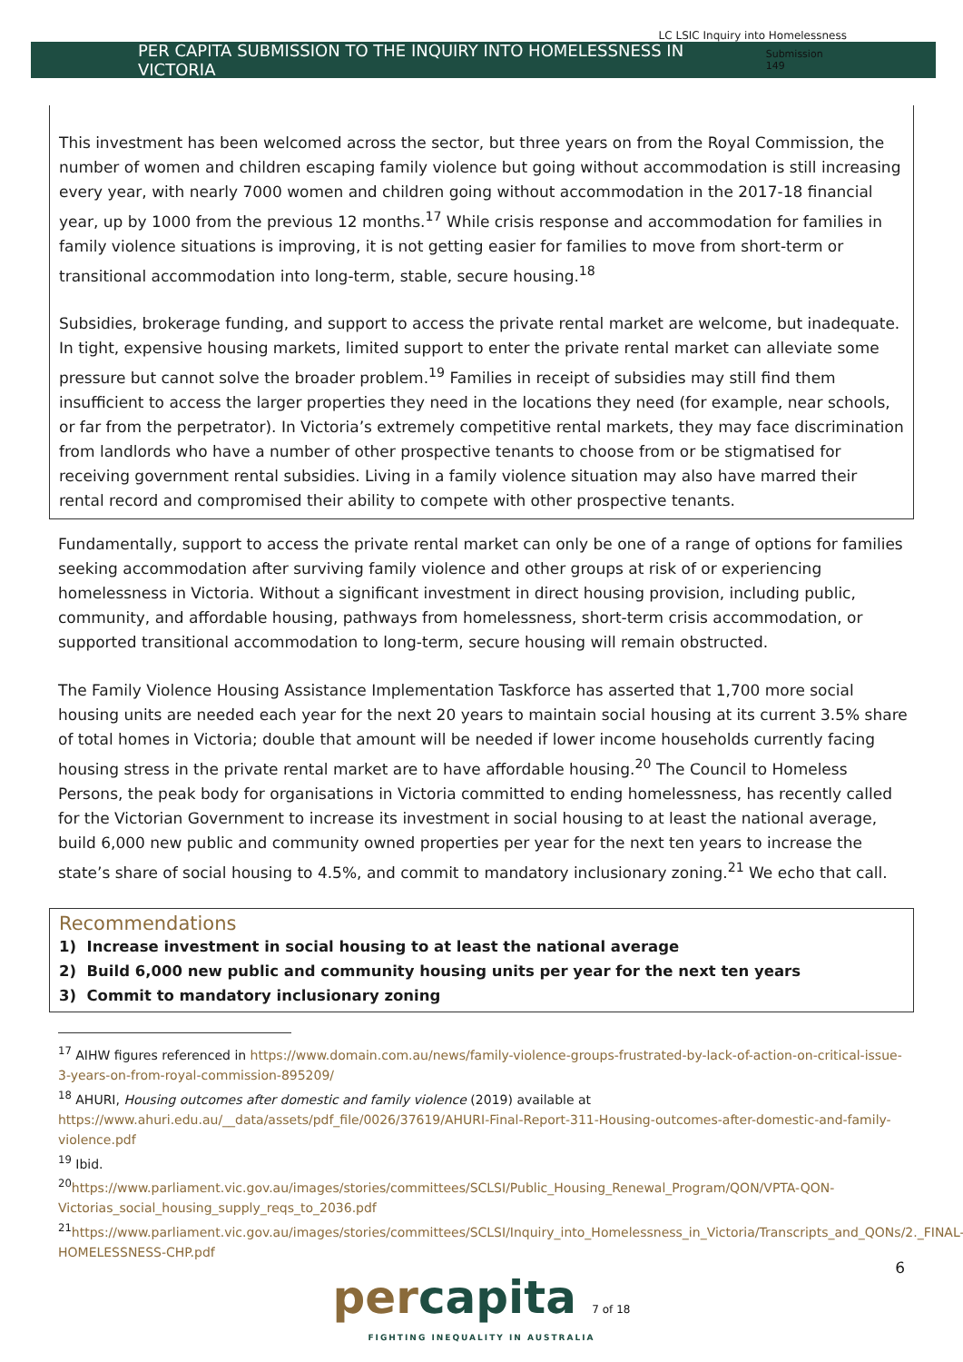LC LSIC Inquiry into Homelessness
PER CAPITA SUBMISSION TO THE INQUIRY INTO HOMELESSNESS IN VICTORIA Submission 149
This investment has been welcomed across the sector, but three years on from the Royal Commission, the number of women and children escaping family violence but going without accommodation is still increasing every year, with nearly 7000 women and children going without accommodation in the 2017-18 financial year, up by 1000 from the previous 12 months.<sup>17</sup> While crisis response and accommodation for families in family violence situations is improving, it is not getting easier for families to move from short-term or transitional accommodation into long-term, stable, secure housing.<sup>18</sup>
Subsidies, brokerage funding, and support to access the private rental market are welcome, but inadequate. In tight, expensive housing markets, limited support to enter the private rental market can alleviate some pressure but cannot solve the broader problem.<sup>19</sup> Families in receipt of subsidies may still find them insufficient to access the larger properties they need in the locations they need (for example, near schools, or far from the perpetrator). In Victoria’s extremely competitive rental markets, they may face discrimination from landlords who have a number of other prospective tenants to choose from or be stigmatised for receiving government rental subsidies. Living in a family violence situation may also have marred their rental record and compromised their ability to compete with other prospective tenants.
Fundamentally, support to access the private rental market can only be one of a range of options for families seeking accommodation after surviving family violence and other groups at risk of or experiencing homelessness in Victoria. Without a significant investment in direct housing provision, including public, community, and affordable housing, pathways from homelessness, short-term crisis accommodation, or supported transitional accommodation to long-term, secure housing will remain obstructed.
The Family Violence Housing Assistance Implementation Taskforce has asserted that 1,700 more social housing units are needed each year for the next 20 years to maintain social housing at its current 3.5% share of total homes in Victoria; double that amount will be needed if lower income households currently facing housing stress in the private rental market are to have affordable housing.<sup>20</sup> The Council to Homeless Persons, the peak body for organisations in Victoria committed to ending homelessness, has recently called for the Victorian Government to increase its investment in social housing to at least the national average, build 6,000 new public and community owned properties per year for the next ten years to increase the state’s share of social housing to 4.5%, and commit to mandatory inclusionary zoning.<sup>21</sup> We echo that call.
Recommendations
1) Increase investment in social housing to at least the national average
2) Build 6,000 new public and community housing units per year for the next ten years
3) Commit to mandatory inclusionary zoning
<sup>17</sup> AIHW figures referenced in https://www.domain.com.au/news/family-violence-groups-frustrated-by-lack-of-action-on-critical-issue-3-years-on-from-royal-commission-895209/
<sup>18</sup> AHURI, Housing outcomes after domestic and family violence (2019) available at https://www.ahuri.edu.au/__data/assets/pdf_file/0026/37619/AHURI-Final-Report-311-Housing-outcomes-after-domestic-and-family-violence.pdf
<sup>19</sup> Ibid.
<sup>20</sup> https://www.parliament.vic.gov.au/images/stories/committees/SCLSI/Public_Housing_Renewal_Program/QON/VPTA-QON-Victorias_social_housing_supply_reqs_to_2036.pdf
<sup>21</sup> https://www.parliament.vic.gov.au/images/stories/committees/SCLSI/Inquiry_into_Homelessness_in_Victoria/Transcripts_and_QONs/2._FINAL-HOMELESSNESS-CHP.pdf
6
percapita 7 of 18
FIGHTING INEQUALITY IN AUSTRALIA